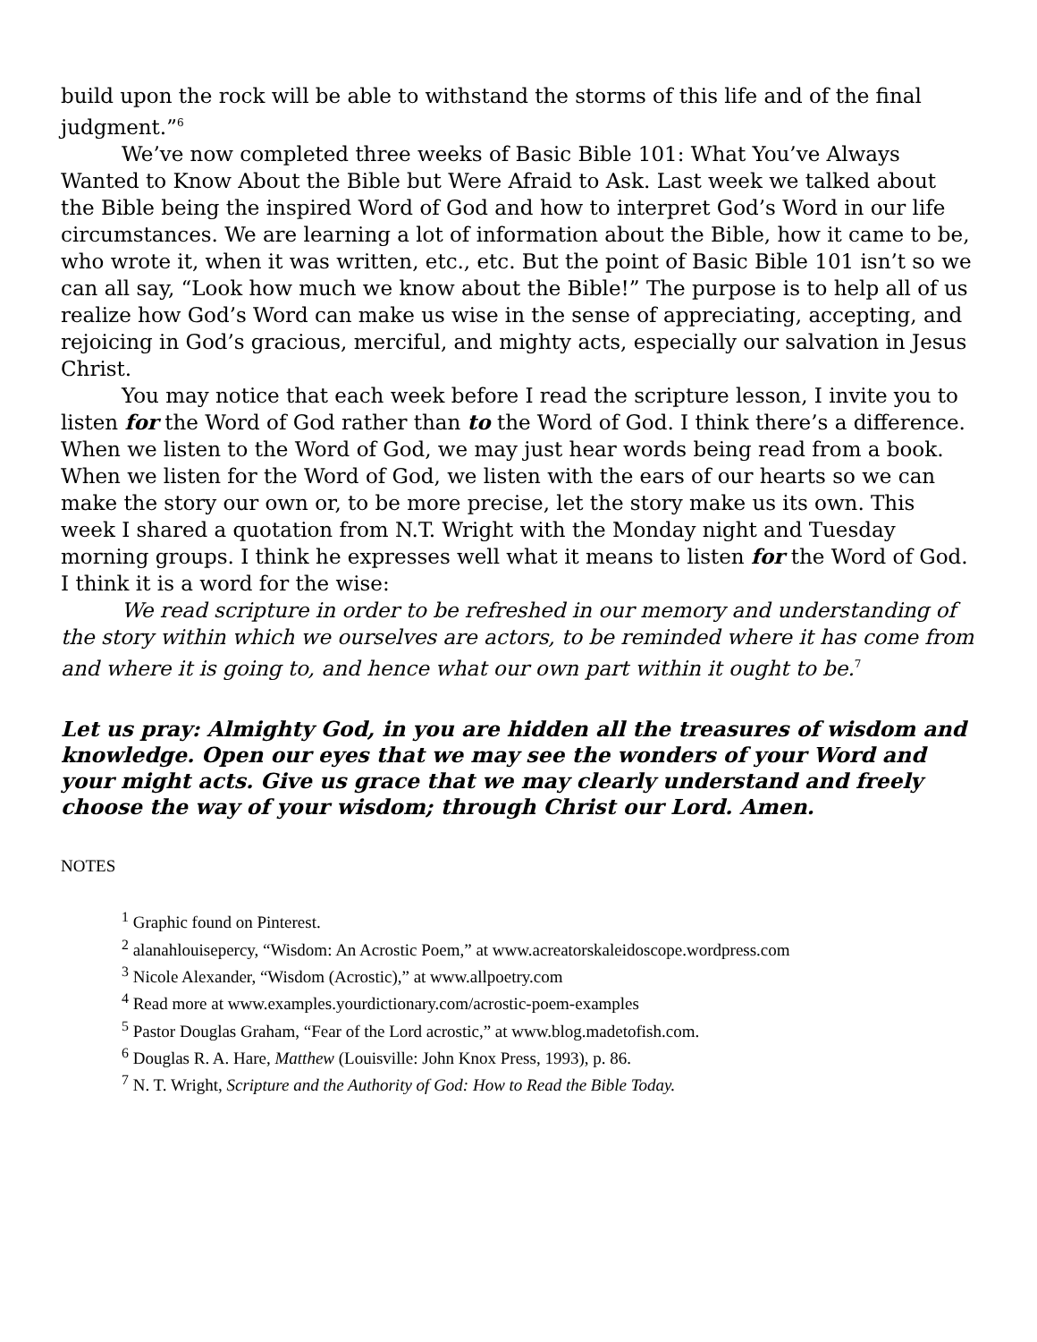build upon the rock will be able to withstand the storms of this life and of the final judgment.”<sup>6</sup>
We’ve now completed three weeks of Basic Bible 101: What You’ve Always Wanted to Know About the Bible but Were Afraid to Ask. Last week we talked about the Bible being the inspired Word of God and how to interpret God’s Word in our life circumstances. We are learning a lot of information about the Bible, how it came to be, who wrote it, when it was written, etc., etc. But the point of Basic Bible 101 isn’t so we can all say, “Look how much we know about the Bible!” The purpose is to help all of us realize how God’s Word can make us wise in the sense of appreciating, accepting, and rejoicing in God’s gracious, merciful, and mighty acts, especially our salvation in Jesus Christ.
You may notice that each week before I read the scripture lesson, I invite you to listen for the Word of God rather than to the Word of God. I think there’s a difference. When we listen to the Word of God, we may just hear words being read from a book. When we listen for the Word of God, we listen with the ears of our hearts so we can make the story our own or, to be more precise, let the story make us its own. This week I shared a quotation from N.T. Wright with the Monday night and Tuesday morning groups. I think he expresses well what it means to listen for the Word of God. I think it is a word for the wise:
We read scripture in order to be refreshed in our memory and understanding of the story within which we ourselves are actors, to be reminded where it has come from and where it is going to, and hence what our own part within it ought to be.<sup>7</sup>
Let us pray: Almighty God, in you are hidden all the treasures of wisdom and knowledge. Open our eyes that we may see the wonders of your Word and your might acts. Give us grace that we may clearly understand and freely choose the way of your wisdom; through Christ our Lord. Amen.
NOTES
<sup>1</sup> Graphic found on Pinterest.
<sup>2</sup> alanahlouisepercy, “Wisdom: An Acrostic Poem,” at www.acreatorskaleidoscope.wordpress.com
<sup>3</sup> Nicole Alexander, “Wisdom (Acrostic),” at www.allpoetry.com
<sup>4</sup> Read more at www.examples.yourdictionary.com/acrostic-poem-examples
<sup>5</sup> Pastor Douglas Graham, “Fear of the Lord acrostic,” at www.blog.madetofish.com.
<sup>6</sup> Douglas R. A. Hare, Matthew (Louisville: John Knox Press, 1993), p. 86.
<sup>7</sup> N. T. Wright, Scripture and the Authority of God: How to Read the Bible Today.